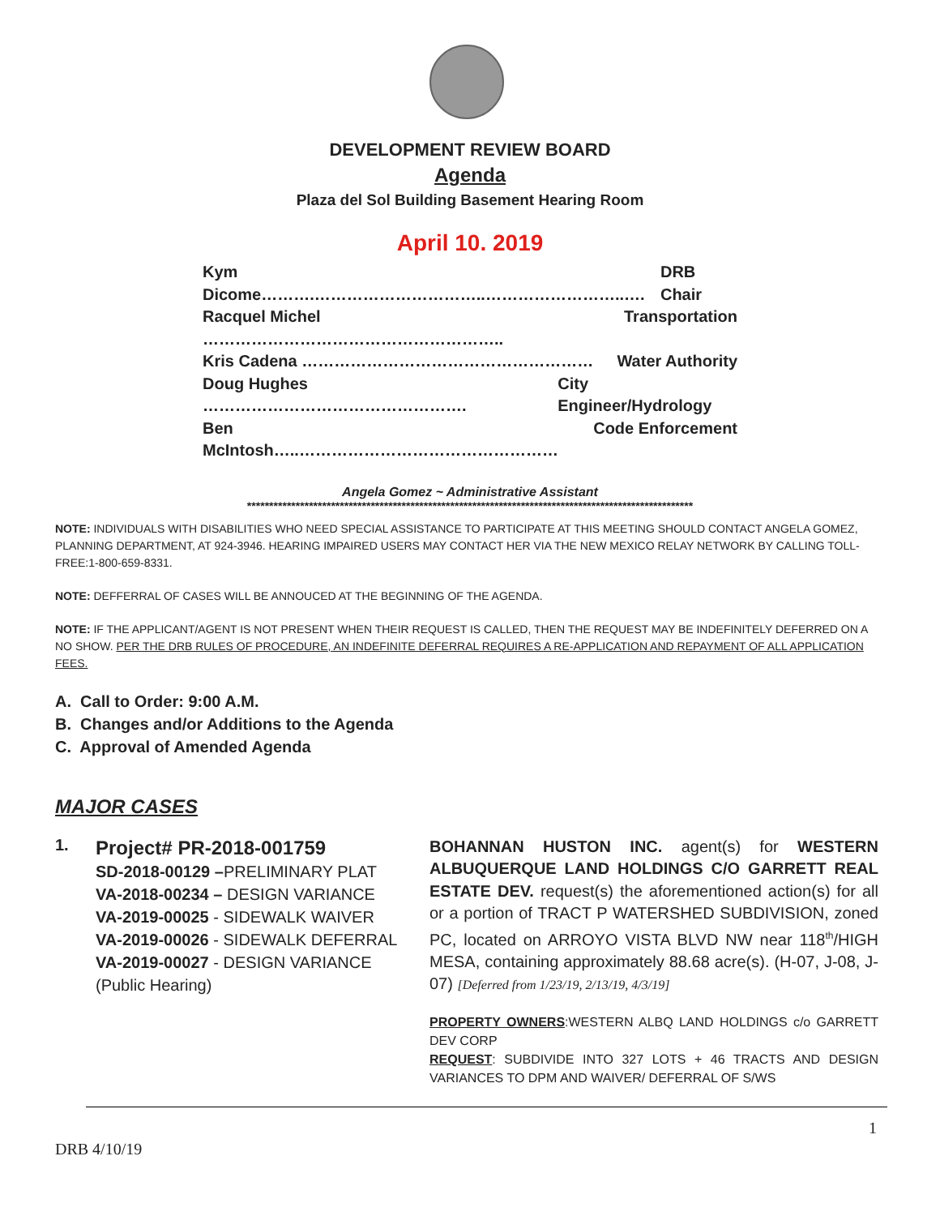DEVELOPMENT REVIEW BOARD
Agenda
Plaza del Sol Building Basement Hearing Room
April 10. 2019
Kym Dicome……….…………………………..……………………..…. DRB Chair
Racquel Michel ……………………………………………….. Transportation
Kris Cadena ……………………………………………… Water Authority
Doug Hughes …………………………………………. City Engineer/Hydrology
Ben McIntosh…..………………………………………… Code Enforcement
Angela Gomez ~ Administrative Assistant
*****************************************************************************************************
NOTE: INDIVIDUALS WITH DISABILITIES WHO NEED SPECIAL ASSISTANCE TO PARTICIPATE AT THIS MEETING SHOULD CONTACT ANGELA GOMEZ, PLANNING DEPARTMENT, AT 924-3946. HEARING IMPAIRED USERS MAY CONTACT HER VIA THE NEW MEXICO RELAY NETWORK BY CALLING TOLL-FREE:1-800-659-8331.
NOTE: DEFFERRAL OF CASES WILL BE ANNOUCED AT THE BEGINNING OF THE AGENDA.
NOTE: IF THE APPLICANT/AGENT IS NOT PRESENT WHEN THEIR REQUEST IS CALLED, THEN THE REQUEST MAY BE INDEFINITELY DEFERRED ON A NO SHOW. PER THE DRB RULES OF PROCEDURE, AN INDEFINITE DEFERRAL REQUIRES A RE-APPLICATION AND REPAYMENT OF ALL APPLICATION FEES.
A. Call to Order: 9:00 A.M.
B. Changes and/or Additions to the Agenda
C. Approval of Amended Agenda
MAJOR CASES
1.
Project# PR-2018-001759
SD-2018-00129 –PRELIMINARY PLAT
VA-2018-00234 – DESIGN VARIANCE
VA-2019-00025 - SIDEWALK WAIVER
VA-2019-00026 - SIDEWALK DEFERRAL
VA-2019-00027 - DESIGN VARIANCE
(Public Hearing)
BOHANNAN HUSTON INC. agent(s) for WESTERN ALBUQUERQUE LAND HOLDINGS C/O GARRETT REAL ESTATE DEV. request(s) the aforementioned action(s) for all or a portion of TRACT P WATERSHED SUBDIVISION, zoned PC, located on ARROYO VISTA BLVD NW near 118<sup>th</sup>/HIGH MESA, containing approximately 88.68 acre(s). (H-07, J-08, J-07) [Deferred from 1/23/19, 2/13/19, 4/3/19]
PROPERTY OWNERS:WESTERN ALBQ LAND HOLDINGS c/o GARRETT DEV CORP
REQUEST: SUBDIVIDE INTO 327 LOTS + 46 TRACTS AND DESIGN VARIANCES TO DPM AND WAIVER/ DEFERRAL OF S/WS
1
DRB 4/10/19